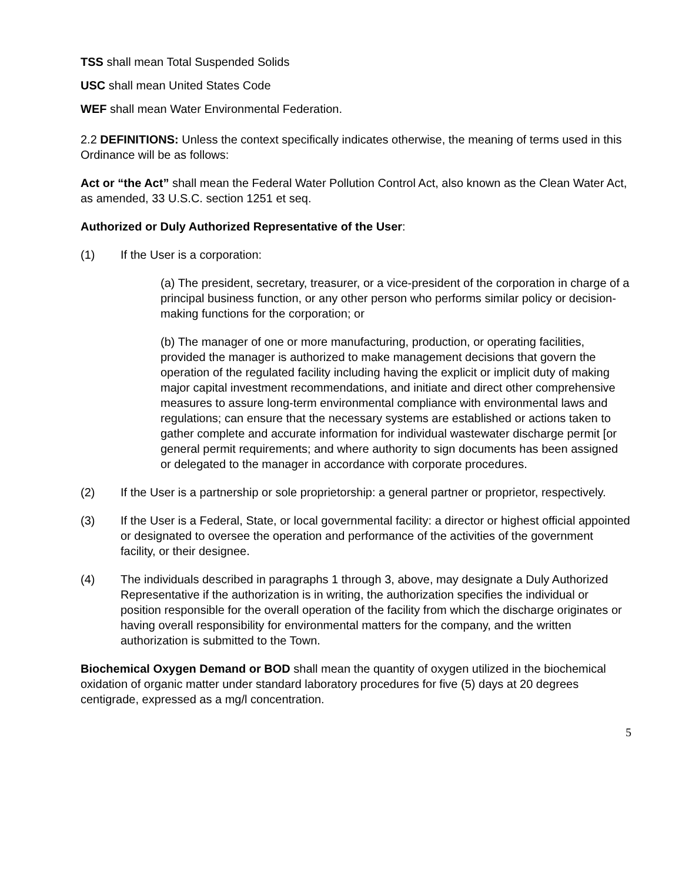TSS shall mean Total Suspended Solids
USC shall mean United States Code
WEF shall mean Water Environmental Federation.
2.2 DEFINITIONS: Unless the context specifically indicates otherwise, the meaning of terms used in this Ordinance will be as follows:
Act or “the Act” shall mean the Federal Water Pollution Control Act, also known as the Clean Water Act, as amended, 33 U.S.C. section 1251 et seq.
Authorized or Duly Authorized Representative of the User:
(1) If the User is a corporation:
(a) The president, secretary, treasurer, or a vice-president of the corporation in charge of a principal business function, or any other person who performs similar policy or decision-making functions for the corporation; or
(b) The manager of one or more manufacturing, production, or operating facilities, provided the manager is authorized to make management decisions that govern the operation of the regulated facility including having the explicit or implicit duty of making major capital investment recommendations, and initiate and direct other comprehensive measures to assure long-term environmental compliance with environmental laws and regulations; can ensure that the necessary systems are established or actions taken to gather complete and accurate information for individual wastewater discharge permit [or general permit requirements; and where authority to sign documents has been assigned or delegated to the manager in accordance with corporate procedures.
(2) If the User is a partnership or sole proprietorship: a general partner or proprietor, respectively.
(3) If the User is a Federal, State, or local governmental facility: a director or highest official appointed or designated to oversee the operation and performance of the activities of the government facility, or their designee.
(4) The individuals described in paragraphs 1 through 3, above, may designate a Duly Authorized Representative if the authorization is in writing, the authorization specifies the individual or position responsible for the overall operation of the facility from which the discharge originates or having overall responsibility for environmental matters for the company, and the written authorization is submitted to the Town.
Biochemical Oxygen Demand or BOD shall mean the quantity of oxygen utilized in the biochemical oxidation of organic matter under standard laboratory procedures for five (5) days at 20 degrees centigrade, expressed as a mg/l concentration.
5